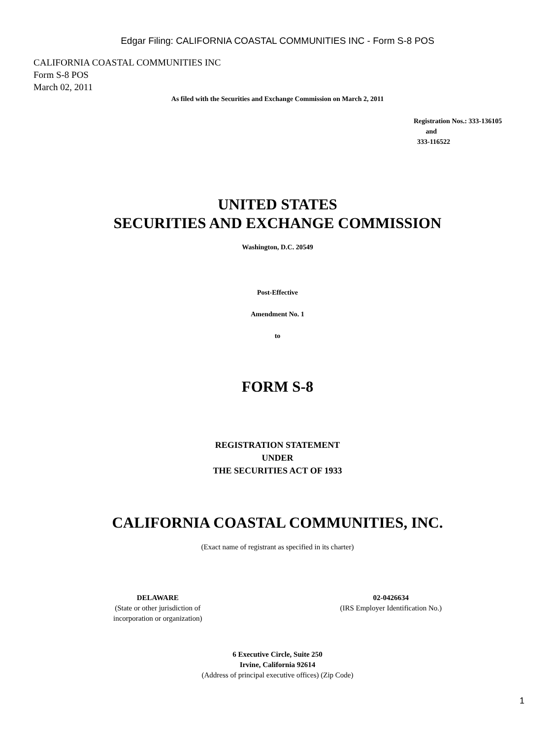Edgar Filing: CALIFORNIA COASTAL COMMUNITIES INC - Form S-8 POS
CALIFORNIA COASTAL COMMUNITIES INC
Form S-8 POS
March 02, 2011
As filed with the Securities and Exchange Commission on March 2, 2011
Registration Nos.: 333-136105
and
333-116522
UNITED STATES
SECURITIES AND EXCHANGE COMMISSION
Washington, D.C. 20549
Post-Effective
Amendment No. 1
to
FORM S-8
REGISTRATION STATEMENT
UNDER
THE SECURITIES ACT OF 1933
CALIFORNIA COASTAL COMMUNITIES, INC.
(Exact name of registrant as specified in its charter)
DELAWARE
(State or other jurisdiction of
incorporation or organization)
02-0426634
(IRS Employer Identification No.)
6 Executive Circle, Suite 250
Irvine, California 92614
(Address of principal executive offices) (Zip Code)
1